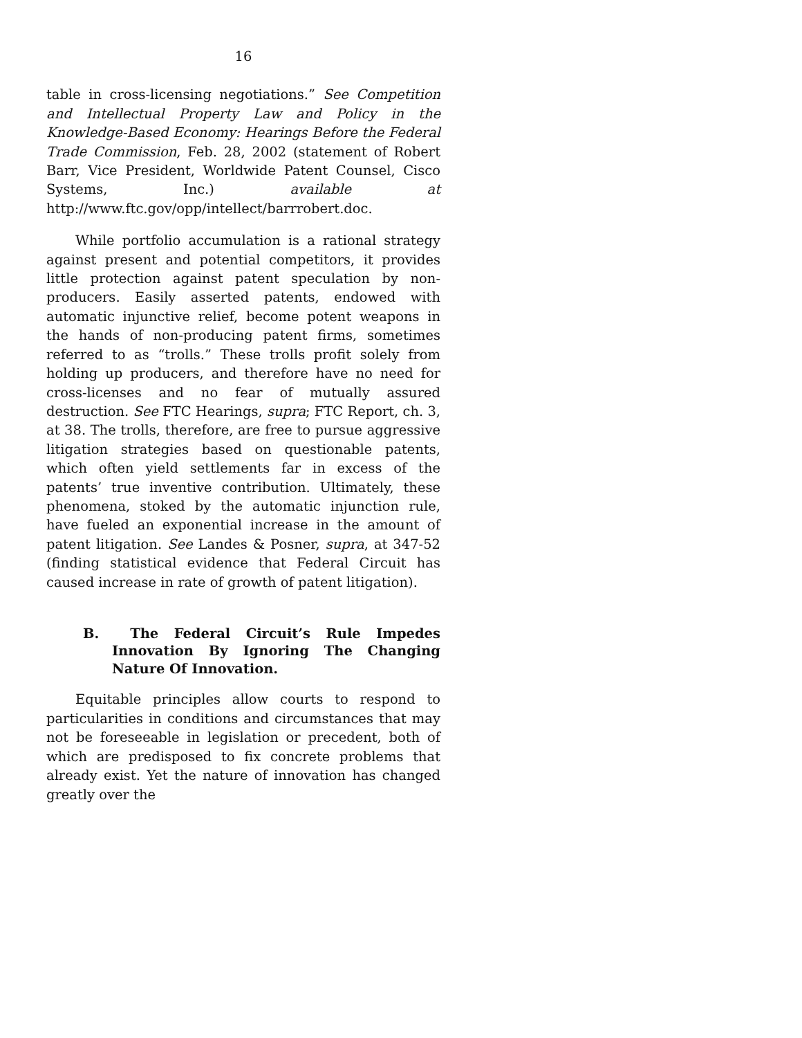16
table in cross-licensing negotiations.” See Competition and Intellectual Property Law and Policy in the Knowledge-Based Economy: Hearings Before the Federal Trade Commission, Feb. 28, 2002 (statement of Robert Barr, Vice President, Worldwide Patent Counsel, Cisco Systems, Inc.) available at http://www.ftc.gov/opp/intellect/barrrobert.doc.
While portfolio accumulation is a rational strategy against present and potential competitors, it provides little protection against patent speculation by non-producers. Easily asserted patents, endowed with automatic injunctive relief, become potent weapons in the hands of non-producing patent firms, sometimes referred to as “trolls.” These trolls profit solely from holding up producers, and therefore have no need for cross-licenses and no fear of mutually assured destruction. See FTC Hearings, supra; FTC Report, ch. 3, at 38. The trolls, therefore, are free to pursue aggressive litigation strategies based on questionable patents, which often yield settlements far in excess of the patents’ true inventive contribution. Ultimately, these phenomena, stoked by the automatic injunction rule, have fueled an exponential increase in the amount of patent litigation. See Landes & Posner, supra, at 347-52 (finding statistical evidence that Federal Circuit has caused increase in rate of growth of patent litigation).
B. The Federal Circuit’s Rule Impedes Innovation By Ignoring The Changing Nature Of Innovation.
Equitable principles allow courts to respond to particularities in conditions and circumstances that may not be foreseeable in legislation or precedent, both of which are predisposed to fix concrete problems that already exist. Yet the nature of innovation has changed greatly over the